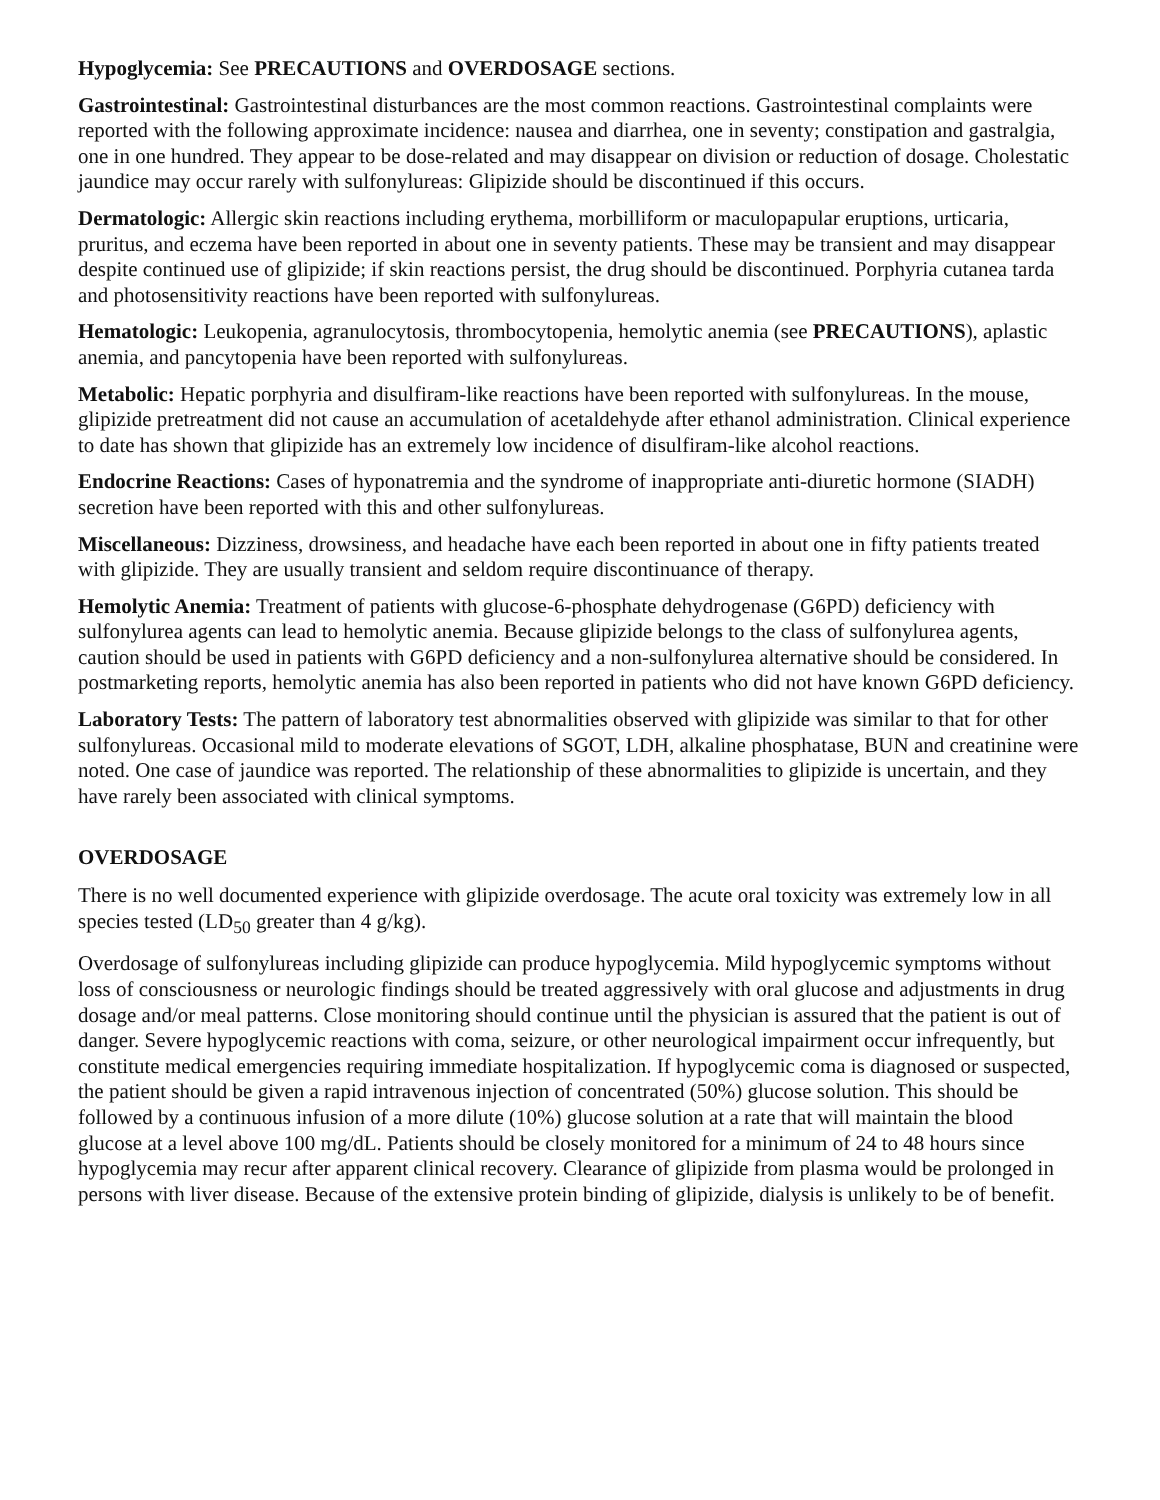Hypoglycemia: See PRECAUTIONS and OVERDOSAGE sections.
Gastrointestinal: Gastrointestinal disturbances are the most common reactions. Gastrointestinal complaints were reported with the following approximate incidence: nausea and diarrhea, one in seventy; constipation and gastralgia, one in one hundred. They appear to be dose-related and may disappear on division or reduction of dosage. Cholestatic jaundice may occur rarely with sulfonylureas: Glipizide should be discontinued if this occurs.
Dermatologic: Allergic skin reactions including erythema, morbilliform or maculopapular eruptions, urticaria, pruritus, and eczema have been reported in about one in seventy patients. These may be transient and may disappear despite continued use of glipizide; if skin reactions persist, the drug should be discontinued. Porphyria cutanea tarda and photosensitivity reactions have been reported with sulfonylureas.
Hematologic: Leukopenia, agranulocytosis, thrombocytopenia, hemolytic anemia (see PRECAUTIONS), aplastic anemia, and pancytopenia have been reported with sulfonylureas.
Metabolic: Hepatic porphyria and disulfiram-like reactions have been reported with sulfonylureas. In the mouse, glipizide pretreatment did not cause an accumulation of acetaldehyde after ethanol administration. Clinical experience to date has shown that glipizide has an extremely low incidence of disulfiram-like alcohol reactions.
Endocrine Reactions: Cases of hyponatremia and the syndrome of inappropriate anti-diuretic hormone (SIADH) secretion have been reported with this and other sulfonylureas.
Miscellaneous: Dizziness, drowsiness, and headache have each been reported in about one in fifty patients treated with glipizide. They are usually transient and seldom require discontinuance of therapy.
Hemolytic Anemia: Treatment of patients with glucose-6-phosphate dehydrogenase (G6PD) deficiency with sulfonylurea agents can lead to hemolytic anemia. Because glipizide belongs to the class of sulfonylurea agents, caution should be used in patients with G6PD deficiency and a non-sulfonylurea alternative should be considered. In postmarketing reports, hemolytic anemia has also been reported in patients who did not have known G6PD deficiency.
Laboratory Tests: The pattern of laboratory test abnormalities observed with glipizide was similar to that for other sulfonylureas. Occasional mild to moderate elevations of SGOT, LDH, alkaline phosphatase, BUN and creatinine were noted. One case of jaundice was reported. The relationship of these abnormalities to glipizide is uncertain, and they have rarely been associated with clinical symptoms.
OVERDOSAGE
There is no well documented experience with glipizide overdosage. The acute oral toxicity was extremely low in all species tested (LD<sub>50</sub> greater than 4 g/kg).
Overdosage of sulfonylureas including glipizide can produce hypoglycemia. Mild hypoglycemic symptoms without loss of consciousness or neurologic findings should be treated aggressively with oral glucose and adjustments in drug dosage and/or meal patterns. Close monitoring should continue until the physician is assured that the patient is out of danger. Severe hypoglycemic reactions with coma, seizure, or other neurological impairment occur infrequently, but constitute medical emergencies requiring immediate hospitalization. If hypoglycemic coma is diagnosed or suspected, the patient should be given a rapid intravenous injection of concentrated (50%) glucose solution. This should be followed by a continuous infusion of a more dilute (10%) glucose solution at a rate that will maintain the blood glucose at a level above 100 mg/dL. Patients should be closely monitored for a minimum of 24 to 48 hours since hypoglycemia may recur after apparent clinical recovery. Clearance of glipizide from plasma would be prolonged in persons with liver disease. Because of the extensive protein binding of glipizide, dialysis is unlikely to be of benefit.